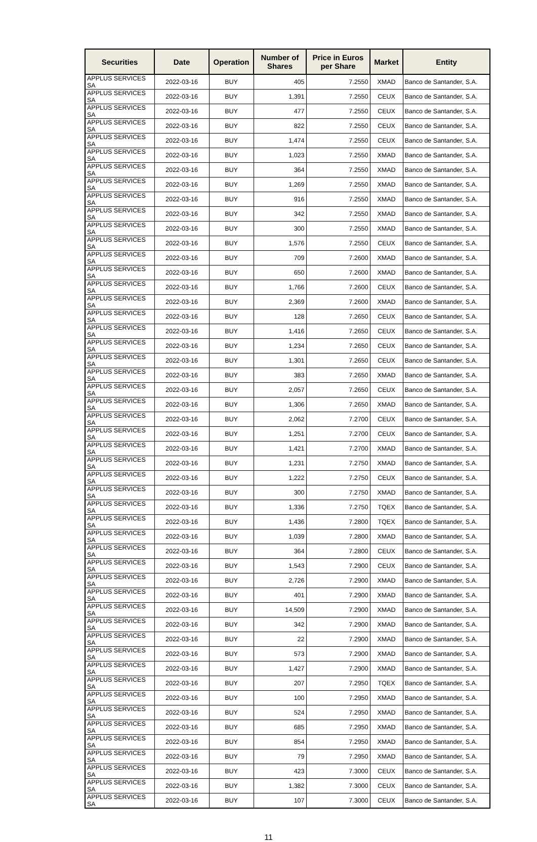| Securities | Date | Operation | Number of Shares | Price in Euros per Share | Market | Entity |
| --- | --- | --- | --- | --- | --- | --- |
| APPLUS SERVICES SA | 2022-03-16 | BUY | 405 | 7.2550 | XMAD | Banco de Santander, S.A. |
| APPLUS SERVICES SA | 2022-03-16 | BUY | 1,391 | 7.2550 | CEUX | Banco de Santander, S.A. |
| APPLUS SERVICES SA | 2022-03-16 | BUY | 477 | 7.2550 | CEUX | Banco de Santander, S.A. |
| APPLUS SERVICES SA | 2022-03-16 | BUY | 822 | 7.2550 | CEUX | Banco de Santander, S.A. |
| APPLUS SERVICES SA | 2022-03-16 | BUY | 1,474 | 7.2550 | CEUX | Banco de Santander, S.A. |
| APPLUS SERVICES SA | 2022-03-16 | BUY | 1,023 | 7.2550 | XMAD | Banco de Santander, S.A. |
| APPLUS SERVICES SA | 2022-03-16 | BUY | 364 | 7.2550 | XMAD | Banco de Santander, S.A. |
| APPLUS SERVICES SA | 2022-03-16 | BUY | 1,269 | 7.2550 | XMAD | Banco de Santander, S.A. |
| APPLUS SERVICES SA | 2022-03-16 | BUY | 916 | 7.2550 | XMAD | Banco de Santander, S.A. |
| APPLUS SERVICES SA | 2022-03-16 | BUY | 342 | 7.2550 | XMAD | Banco de Santander, S.A. |
| APPLUS SERVICES SA | 2022-03-16 | BUY | 300 | 7.2550 | XMAD | Banco de Santander, S.A. |
| APPLUS SERVICES SA | 2022-03-16 | BUY | 1,576 | 7.2550 | CEUX | Banco de Santander, S.A. |
| APPLUS SERVICES SA | 2022-03-16 | BUY | 709 | 7.2600 | XMAD | Banco de Santander, S.A. |
| APPLUS SERVICES SA | 2022-03-16 | BUY | 650 | 7.2600 | XMAD | Banco de Santander, S.A. |
| APPLUS SERVICES SA | 2022-03-16 | BUY | 1,766 | 7.2600 | CEUX | Banco de Santander, S.A. |
| APPLUS SERVICES SA | 2022-03-16 | BUY | 2,369 | 7.2600 | XMAD | Banco de Santander, S.A. |
| APPLUS SERVICES SA | 2022-03-16 | BUY | 128 | 7.2650 | CEUX | Banco de Santander, S.A. |
| APPLUS SERVICES SA | 2022-03-16 | BUY | 1,416 | 7.2650 | CEUX | Banco de Santander, S.A. |
| APPLUS SERVICES SA | 2022-03-16 | BUY | 1,234 | 7.2650 | CEUX | Banco de Santander, S.A. |
| APPLUS SERVICES SA | 2022-03-16 | BUY | 1,301 | 7.2650 | CEUX | Banco de Santander, S.A. |
| APPLUS SERVICES SA | 2022-03-16 | BUY | 383 | 7.2650 | XMAD | Banco de Santander, S.A. |
| APPLUS SERVICES SA | 2022-03-16 | BUY | 2,057 | 7.2650 | CEUX | Banco de Santander, S.A. |
| APPLUS SERVICES SA | 2022-03-16 | BUY | 1,306 | 7.2650 | XMAD | Banco de Santander, S.A. |
| APPLUS SERVICES SA | 2022-03-16 | BUY | 2,062 | 7.2700 | CEUX | Banco de Santander, S.A. |
| APPLUS SERVICES SA | 2022-03-16 | BUY | 1,251 | 7.2700 | CEUX | Banco de Santander, S.A. |
| APPLUS SERVICES SA | 2022-03-16 | BUY | 1,421 | 7.2700 | XMAD | Banco de Santander, S.A. |
| APPLUS SERVICES SA | 2022-03-16 | BUY | 1,231 | 7.2750 | XMAD | Banco de Santander, S.A. |
| APPLUS SERVICES SA | 2022-03-16 | BUY | 1,222 | 7.2750 | CEUX | Banco de Santander, S.A. |
| APPLUS SERVICES SA | 2022-03-16 | BUY | 300 | 7.2750 | XMAD | Banco de Santander, S.A. |
| APPLUS SERVICES SA | 2022-03-16 | BUY | 1,336 | 7.2750 | TQEX | Banco de Santander, S.A. |
| APPLUS SERVICES SA | 2022-03-16 | BUY | 1,436 | 7.2800 | TQEX | Banco de Santander, S.A. |
| APPLUS SERVICES SA | 2022-03-16 | BUY | 1,039 | 7.2800 | XMAD | Banco de Santander, S.A. |
| APPLUS SERVICES SA | 2022-03-16 | BUY | 364 | 7.2800 | CEUX | Banco de Santander, S.A. |
| APPLUS SERVICES SA | 2022-03-16 | BUY | 1,543 | 7.2900 | CEUX | Banco de Santander, S.A. |
| APPLUS SERVICES SA | 2022-03-16 | BUY | 2,726 | 7.2900 | XMAD | Banco de Santander, S.A. |
| APPLUS SERVICES SA | 2022-03-16 | BUY | 401 | 7.2900 | XMAD | Banco de Santander, S.A. |
| APPLUS SERVICES SA | 2022-03-16 | BUY | 14,509 | 7.2900 | XMAD | Banco de Santander, S.A. |
| APPLUS SERVICES SA | 2022-03-16 | BUY | 342 | 7.2900 | XMAD | Banco de Santander, S.A. |
| APPLUS SERVICES SA | 2022-03-16 | BUY | 22 | 7.2900 | XMAD | Banco de Santander, S.A. |
| APPLUS SERVICES SA | 2022-03-16 | BUY | 573 | 7.2900 | XMAD | Banco de Santander, S.A. |
| APPLUS SERVICES SA | 2022-03-16 | BUY | 1,427 | 7.2900 | XMAD | Banco de Santander, S.A. |
| APPLUS SERVICES SA | 2022-03-16 | BUY | 207 | 7.2950 | TQEX | Banco de Santander, S.A. |
| APPLUS SERVICES SA | 2022-03-16 | BUY | 100 | 7.2950 | XMAD | Banco de Santander, S.A. |
| APPLUS SERVICES SA | 2022-03-16 | BUY | 524 | 7.2950 | XMAD | Banco de Santander, S.A. |
| APPLUS SERVICES SA | 2022-03-16 | BUY | 685 | 7.2950 | XMAD | Banco de Santander, S.A. |
| APPLUS SERVICES SA | 2022-03-16 | BUY | 854 | 7.2950 | XMAD | Banco de Santander, S.A. |
| APPLUS SERVICES SA | 2022-03-16 | BUY | 79 | 7.2950 | XMAD | Banco de Santander, S.A. |
| APPLUS SERVICES SA | 2022-03-16 | BUY | 423 | 7.3000 | CEUX | Banco de Santander, S.A. |
| APPLUS SERVICES SA | 2022-03-16 | BUY | 1,382 | 7.3000 | CEUX | Banco de Santander, S.A. |
| APPLUS SERVICES SA | 2022-03-16 | BUY | 107 | 7.3000 | CEUX | Banco de Santander, S.A. |
11